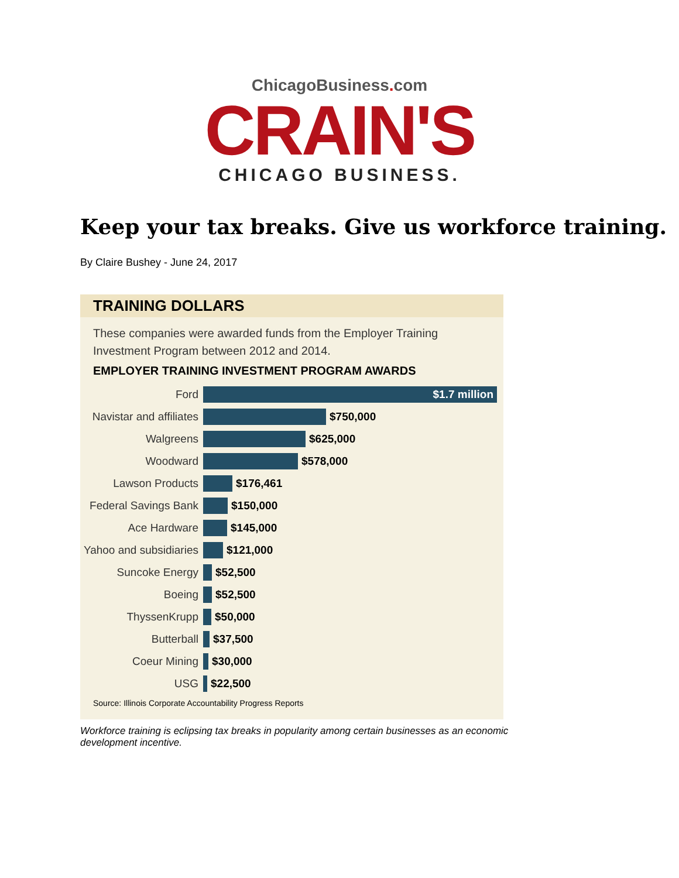ChicagoBusiness. com
CRAIN'S
CHICAGO BUSINESS.
Keep your tax breaks. Give us workforce training.
By Claire Bushey - June 24, 2017
TRAINING DOLLARS
These companies were awarded funds from the Employer Training Investment Program between 2012 and 2014.
EMPLOYER TRAINING INVESTMENT PROGRAM AWARDS
Ford
$1.7 million
Navistar and affiliates
$750,000
Walgreens $625,000
Woodward $578,000
Lawson Products $176,461
Federal Savings Bank
$150,000
Ace Hardware $145,000
Yahoo and subsidiaries
$121,000
Suncoke Energy $52,500
Boeing $52,500
ThyssenKrupp $50,000
Butterball $37,500
Coeur Mining $30,000
USG $22,500
Source: Illinois Corporate Accountability Progress Reports
Workforce training is eclipsing tax breaks in popularity among certain businesses as an economic development incentive.